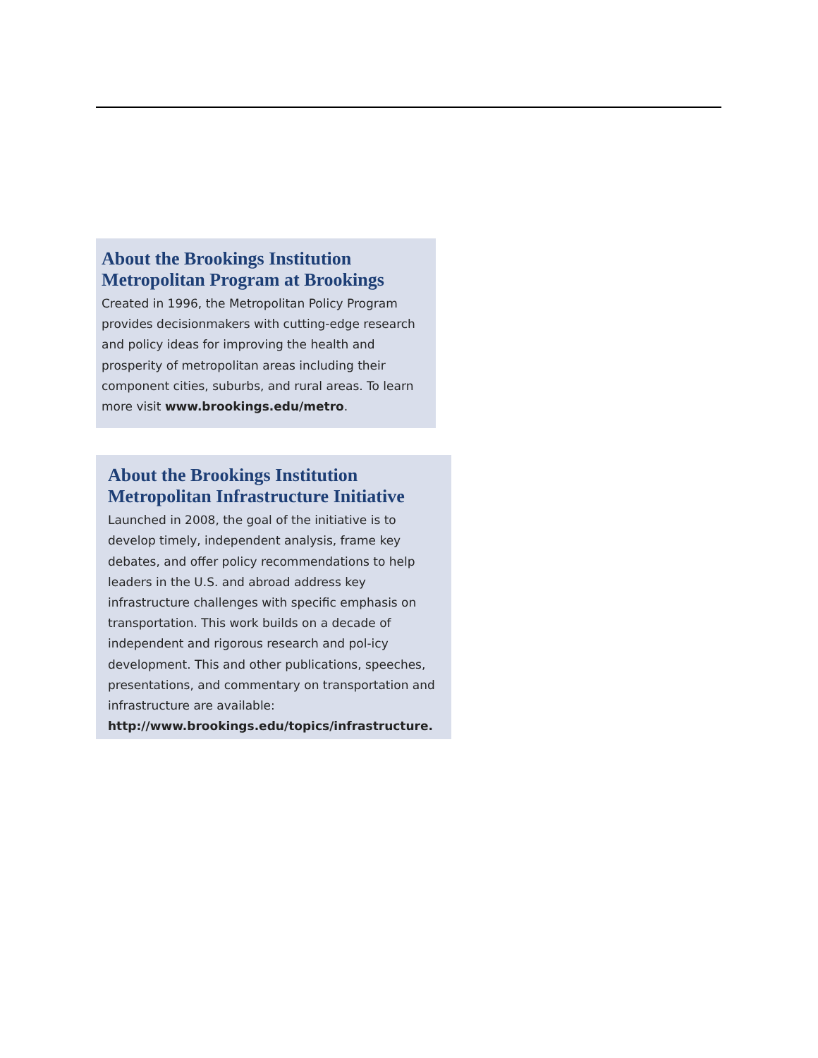About the Brookings Institution
Metropolitan Program at Brookings
Created in 1996, the Metropolitan Policy Program provides decisionmakers with cutting-edge research and policy ideas for improving the health and prosperity of metropolitan areas including their component cities, suburbs, and rural areas. To learn more visit www.brookings.edu/metro.
About the Brookings Institution
Metropolitan Infrastructure Initiative
Launched in 2008, the goal of the initiative is to develop timely, independent analysis, frame key debates, and offer policy recommendations to help leaders in the U.S. and abroad address key infrastructure challenges with specific emphasis on transportation. This work builds on a decade of independent and rigorous research and pol-icy development. This and other publications, speeches, presentations, and commentary on transportation and infrastructure are available: http://www.brookings.edu/topics/infrastructure.